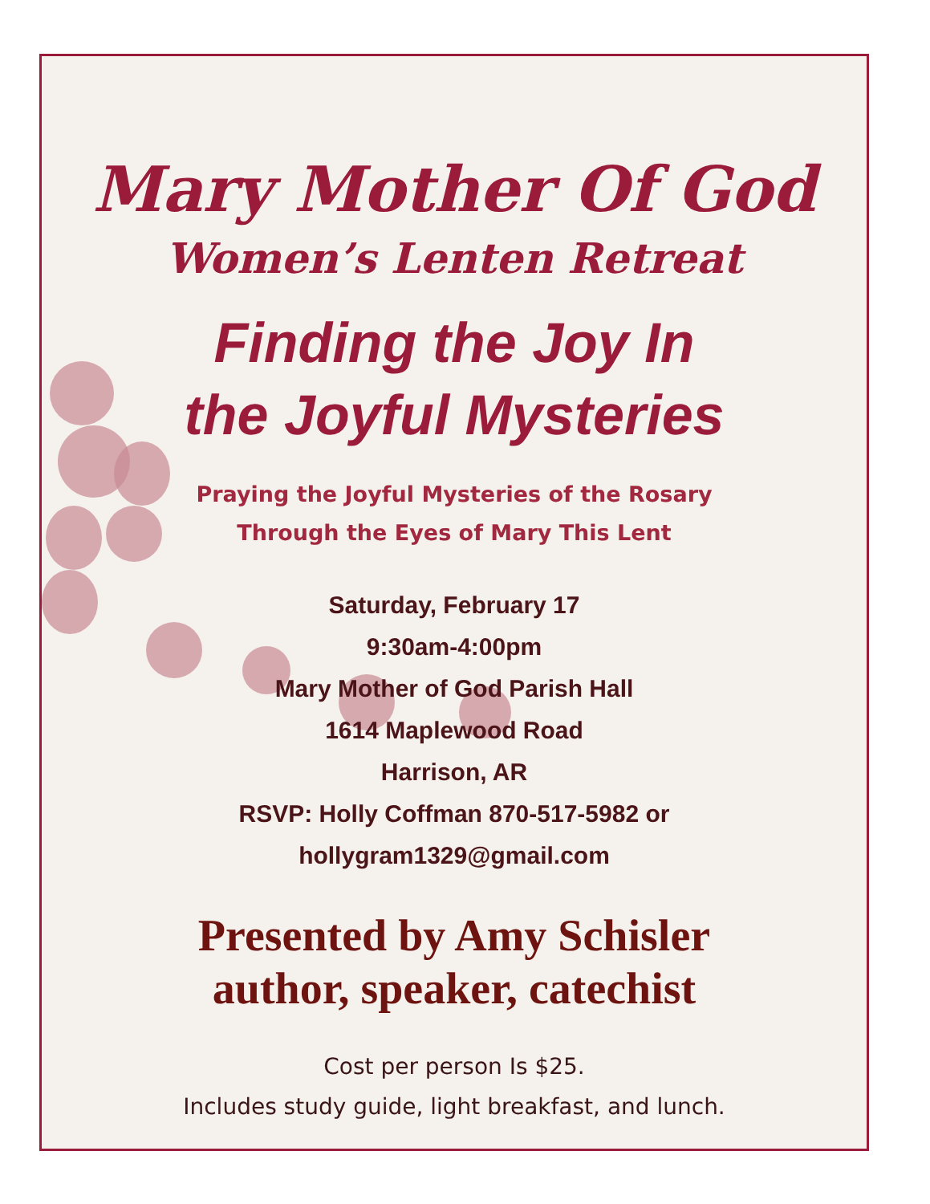Mary Mother Of God
Women’s Lenten Retreat
Finding the Joy In
the Joyful Mysteries
Praying the Joyful Mysteries of the Rosary
Through the Eyes of Mary This Lent
Saturday, February 17
9:30am-4:00pm
Mary Mother of God Parish Hall
1614 Maplewood Road
Harrison, AR
RSVP: Holly Coffman 870-517-5982 or
hollygram1329@gmail.com
Presented by Amy Schisler
author, speaker, catechist
Cost per person Is $25.
Includes study guide, light breakfast, and lunch.